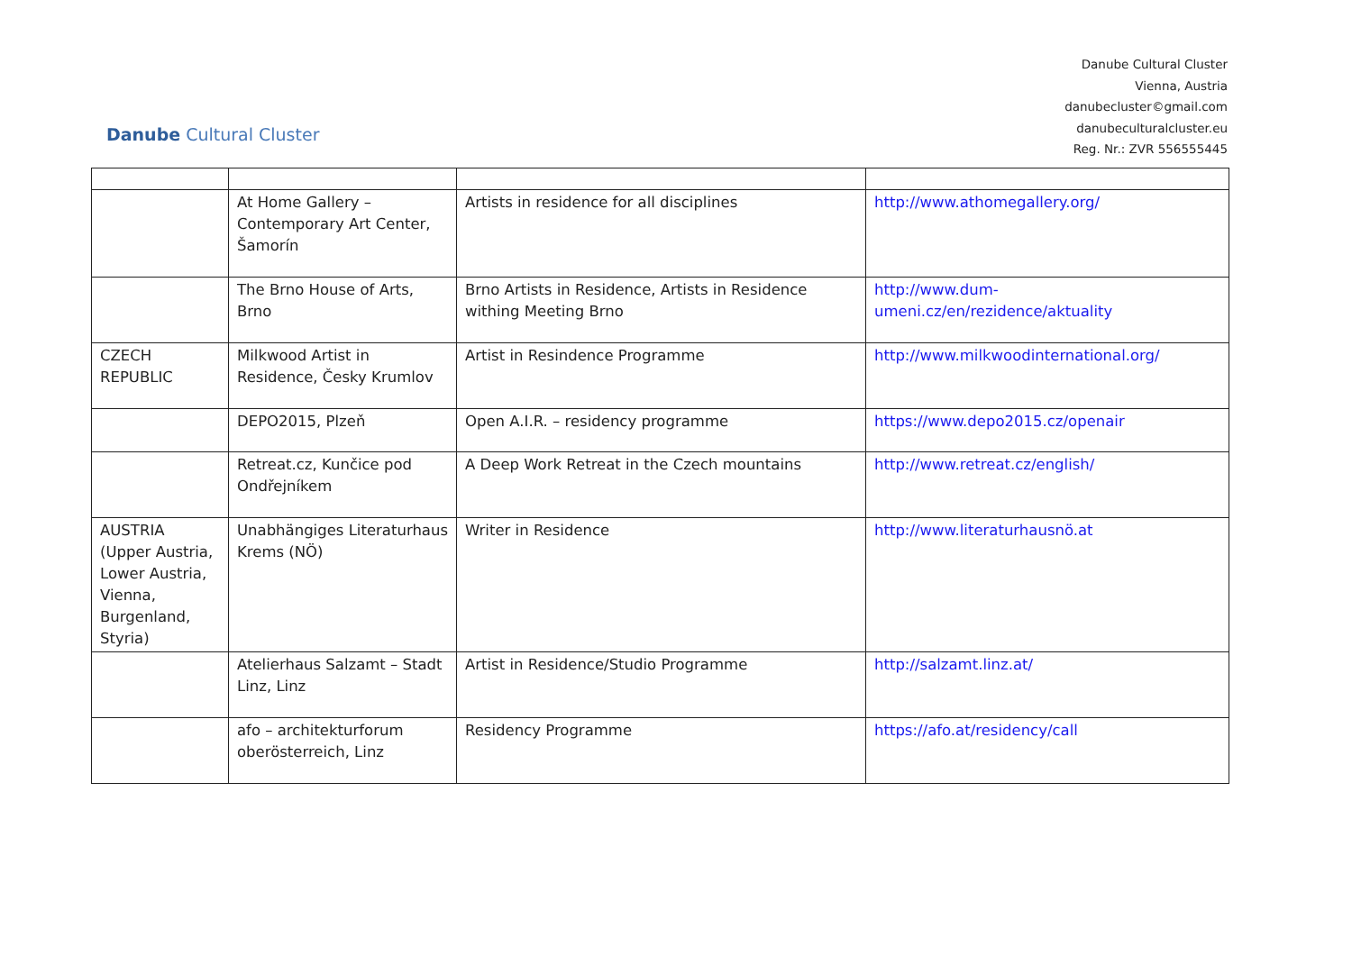Danube Cultural Cluster
Danube Cultural Cluster
Vienna, Austria
danubecluster©gmail.com
danubeculturalcluster.eu
Reg. Nr.: ZVR 556555445
| | At Home Gallery – Contemporary Art Center, Šamorín | Artists in residence for all disciplines | http://www.athomegallery.org/ |
| | The Brno House of Arts, Brno | Brno Artists in Residence, Artists in Residence withing Meeting Brno | http://www.dum-umeni.cz/en/rezidence/aktuality |
| CZECH REPUBLIC | Milkwood Artist in Residence, Česky Krumlov | Artist in Resindence Programme | http://www.milkwoodinternational.org/ |
| | DEPO2015, Plzeň | Open A.I.R. – residency programme | https://www.depo2015.cz/openair |
| | Retreat.cz, Kunčice pod Ondřejníkem | A Deep Work Retreat in the Czech mountains | http://www.retreat.cz/english/ |
| AUSTRIA (Upper Austria, Lower Austria, Vienna, Burgenland, Styria) | Unabhängiges Literaturhaus Krems (NÖ) | Writer in Residence | http://www.literaturhausnö.at |
| | Atelierhaus Salzamt – Stadt Linz, Linz | Artist in Residence/Studio Programme | http://salzamt.linz.at/ |
| | afo – architekturforum oberösterreich, Linz | Residency Programme | https://afo.at/residency/call |